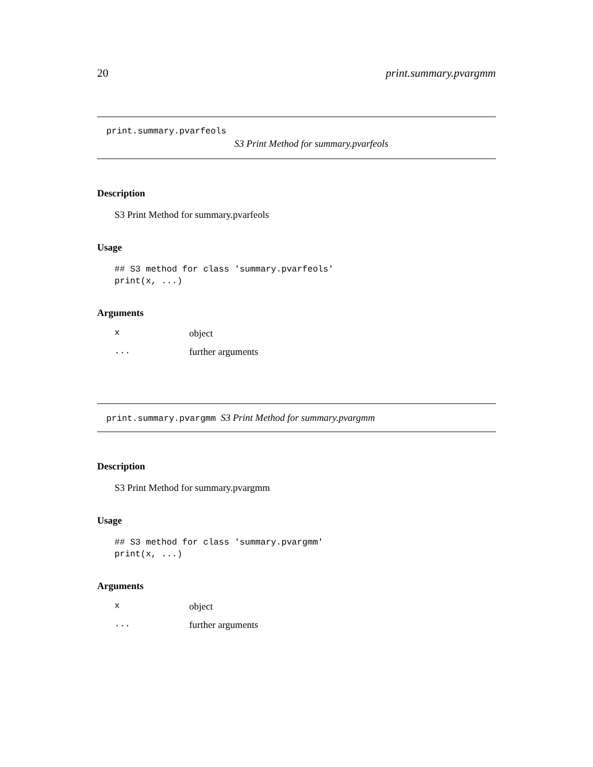20 print.summary.pvargmm
print.summary.pvarfeols
S3 Print Method for summary.pvarfeols
Description
S3 Print Method for summary.pvarfeols
Usage
## S3 method for class 'summary.pvarfeols'
print(x, ...)
Arguments
| x | object |
| ... | further arguments |
print.summary.pvargmm S3 Print Method for summary.pvargmm
Description
S3 Print Method for summary.pvargmm
Usage
## S3 method for class 'summary.pvargmm'
print(x, ...)
Arguments
| x | object |
| ... | further arguments |